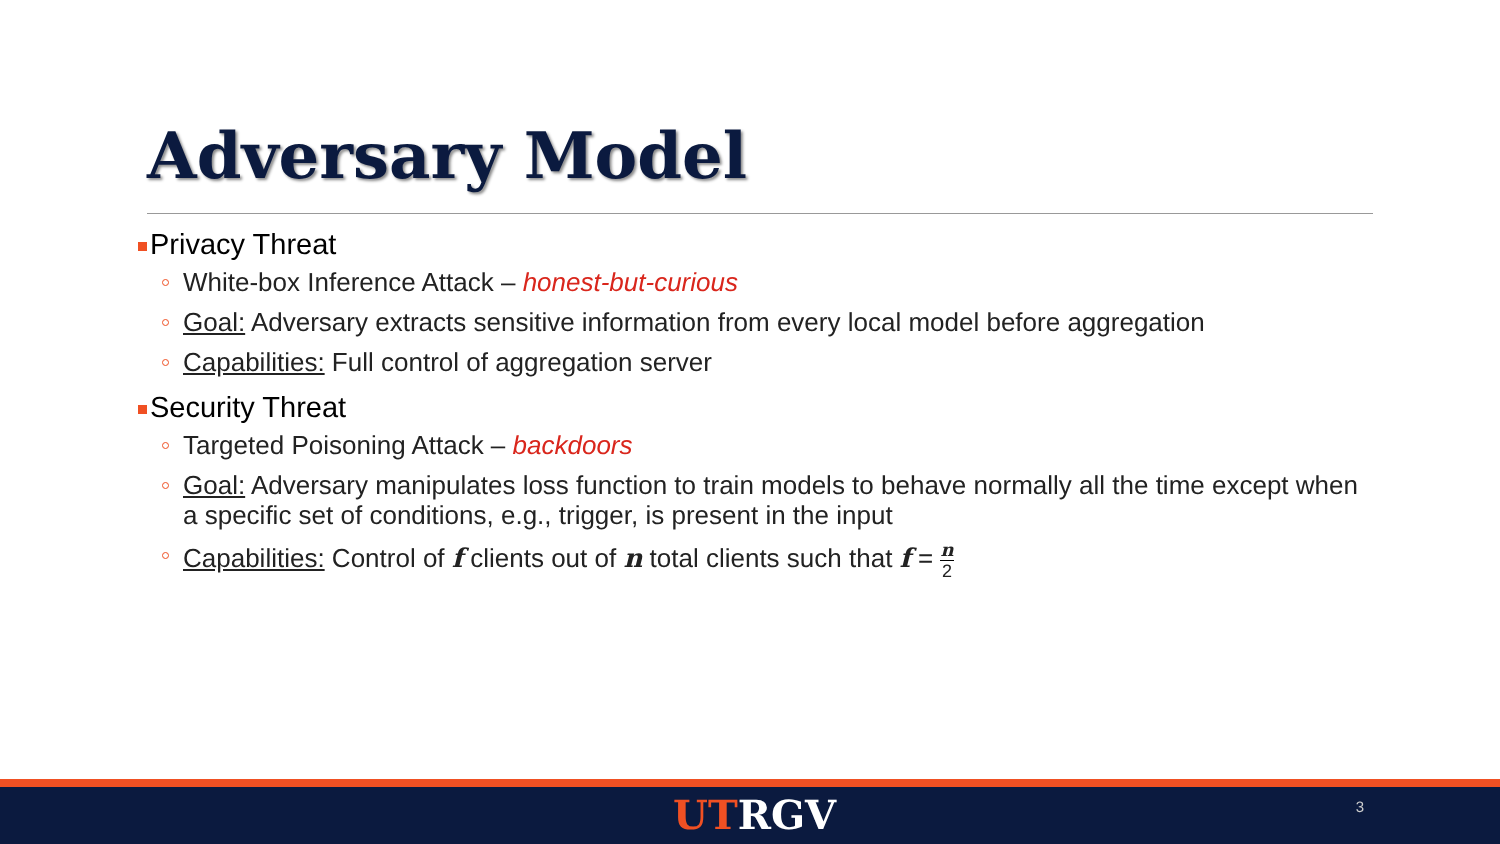Adversary Model
Privacy Threat
White-box Inference Attack – honest-but-curious
Goal: Adversary extracts sensitive information from every local model before aggregation
Capabilities: Full control of aggregation server
Security Threat
Targeted Poisoning Attack – backdoors
Goal: Adversary manipulates loss function to train models to behave normally all the time except when a specific set of conditions, e.g., trigger, is present in the input
Capabilities: Control of f clients out of n total clients such that f = n 2
UT RGV 3